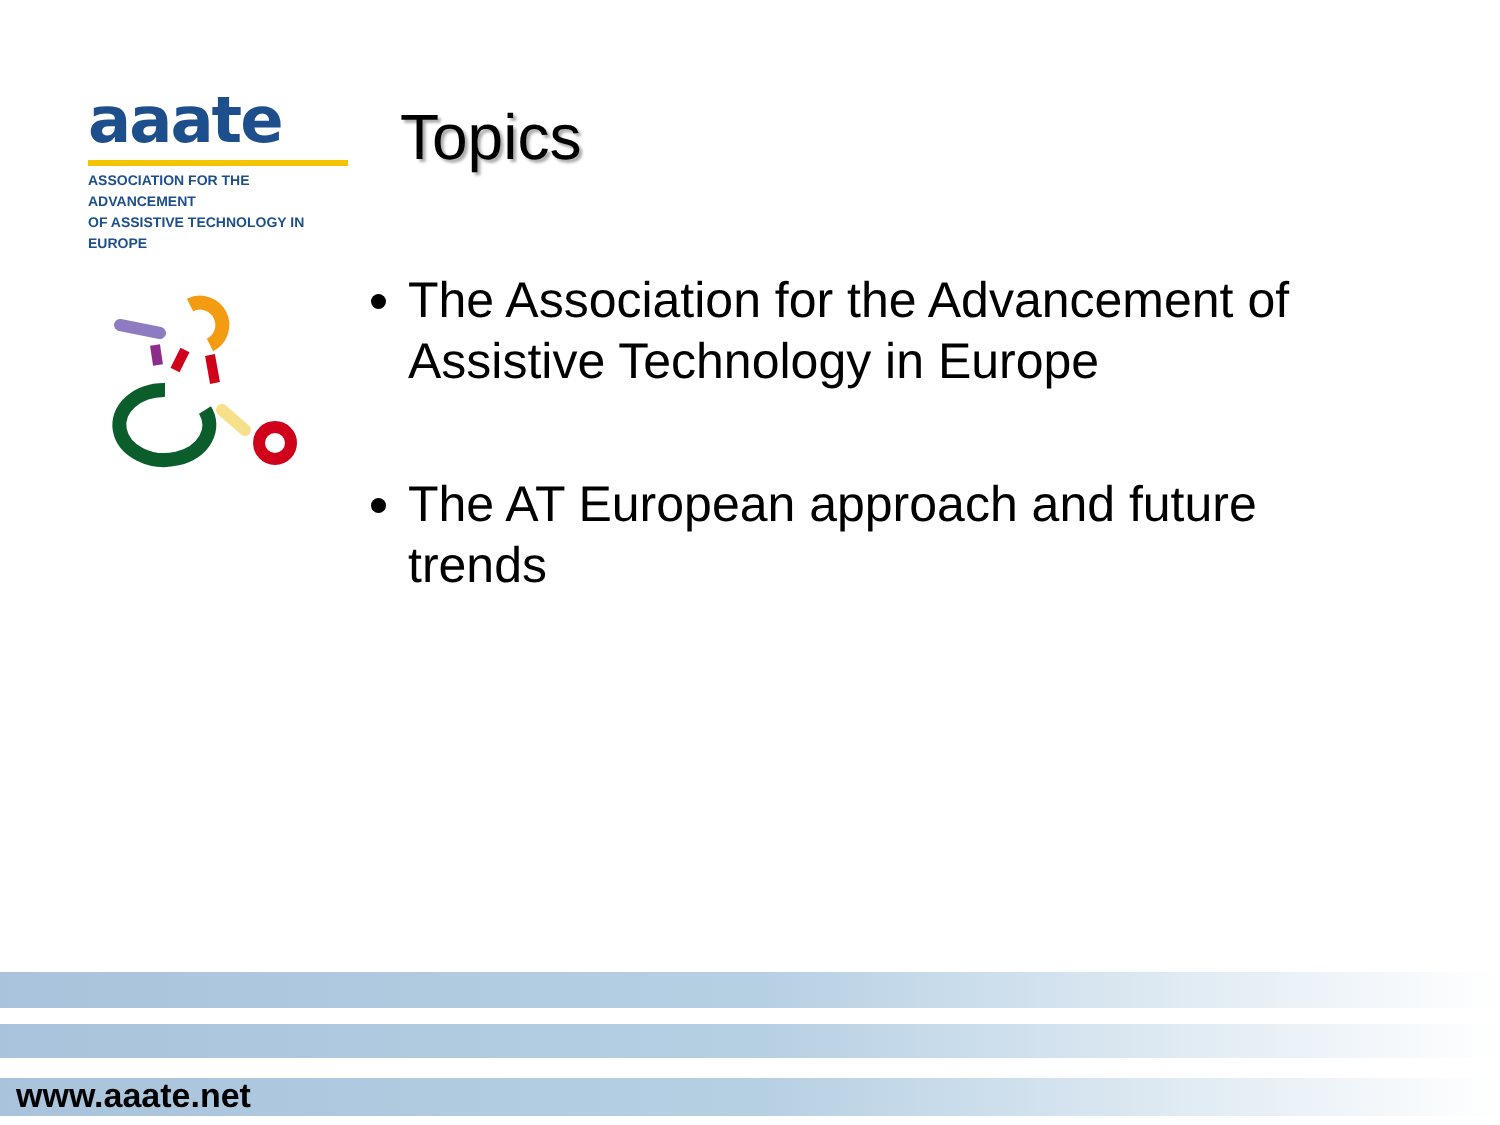aaate
ASSOCIATION FOR THE ADVANCEMENT
OF ASSISTIVE TECHNOLOGY IN EUROPE
Topics
The Association for the Advancement of Assistive Technology in Europe
The AT European approach and future trends
www.aaate.net